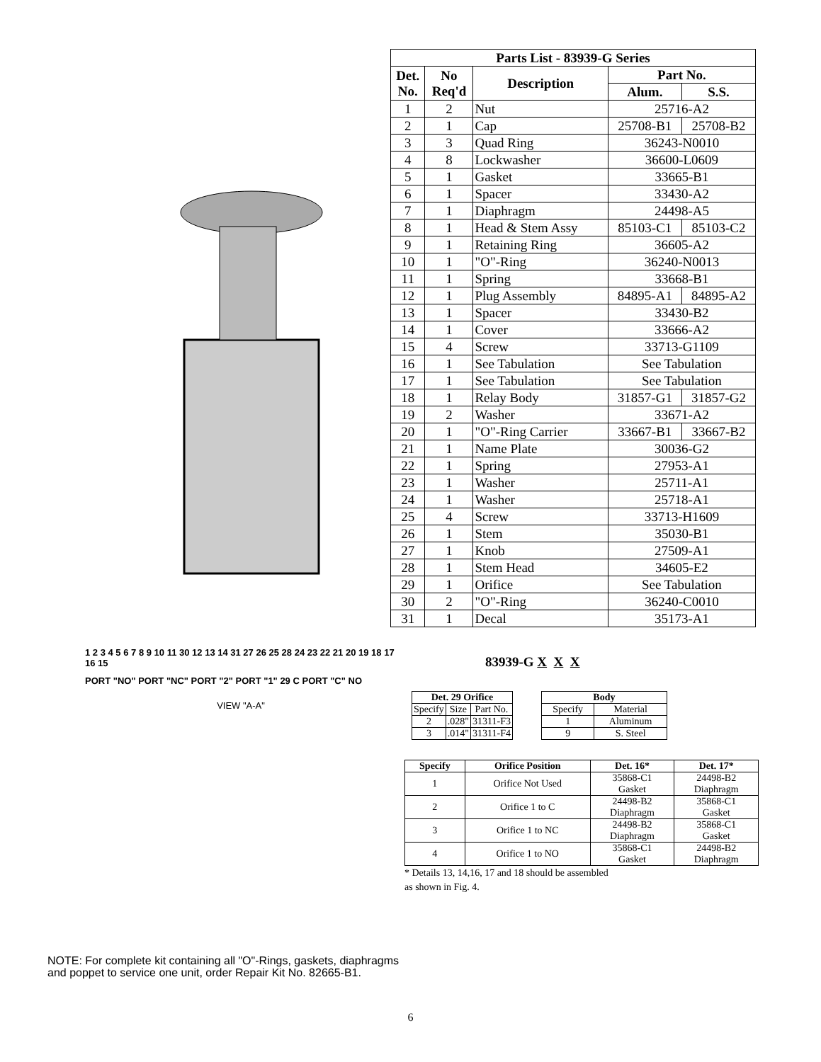1 2 3 4 5 6 7 8 9 10 11 30 12 13 14 31 27 26 25 28 24 23 22 21 20 19 18 17 16 15
PORT "NO" PORT "NC" PORT "2" PORT "1" 29 C PORT "C" NO
VIEW "A-A"
| Parts List - 83939-G Series | | | | |
| --- | --- | --- | --- | --- |
| Det. No. | No Req'd | Description | Part No. | |
| | | | Alum. | S.S. |
| 1 | 2 | Nut | 25716-A2 | |
| 2 | 1 | Cap | 25708-B1 | 25708-B2 |
| 3 | 3 | Quad Ring | 36243-N0010 | |
| 4 | 8 | Lockwasher | 36600-L0609 | |
| 5 | 1 | Gasket | 33665-B1 | |
| 6 | 1 | Spacer | 33430-A2 | |
| 7 | 1 | Diaphragm | 24498-A5 | |
| 8 | 1 | Head & Stem Assy | 85103-C1 | 85103-C2 |
| 9 | 1 | Retaining Ring | 36605-A2 | |
| 10 | 1 | "O"-Ring | 36240-N0013 | |
| 11 | 1 | Spring | 33668-B1 | |
| 12 | 1 | Plug Assembly | 84895-A1 | 84895-A2 |
| 13 | 1 | Spacer | 33430-B2 | |
| 14 | 1 | Cover | 33666-A2 | |
| 15 | 4 | Screw | 33713-G1109 | |
| 16 | 1 | See Tabulation | See Tabulation | |
| 17 | 1 | See Tabulation | See Tabulation | |
| 18 | 1 | Relay Body | 31857-G1 | 31857-G2 |
| 19 | 2 | Washer | 33671-A2 | |
| 20 | 1 | "O"-Ring Carrier | 33667-B1 | 33667-B2 |
| 21 | 1 | Name Plate | 30036-G2 | |
| 22 | 1 | Spring | 27953-A1 | |
| 23 | 1 | Washer | 25711-A1 | |
| 24 | 1 | Washer | 25718-A1 | |
| 25 | 4 | Screw | 33713-H1609 | |
| 26 | 1 | Stem | 35030-B1 | |
| 27 | 1 | Knob | 27509-A1 | |
| 28 | 1 | Stem Head | 34605-E2 | |
| 29 | 1 | Orifice | See Tabulation | |
| 30 | 2 | "O"-Ring | 36240-C0010 | |
| 31 | 1 | Decal | 35173-A1 | |
83939-G X X X
| Det. 29 Orifice | | |
| --- | --- | --- |
| Specify | Size | Part No. |
| 2 | .028" | 31311-F3 |
| 3 | .014" | 31311-F4 |
| Body | |
| --- | --- |
| Specify | Material |
| 1 | Aluminum |
| 9 | S. Steel |
| Specify | Orifice Position | Det. 16* | Det. 17* |
| --- | --- | --- | --- |
| 1 | Orifice Not Used | 35868-C1 Gasket | 24498-B2 Diaphragm |
| 2 | Orifice 1 to C | 24498-B2 Diaphragm | 35868-C1 Gasket |
| 3 | Orifice 1 to NC | 24498-B2 Diaphragm | 35868-C1 Gasket |
| 4 | Orifice 1 to NO | 35868-C1 Gasket | 24498-B2 Diaphragm |
* Details 13, 14,16, 17 and 18 should be assembled
as shown in Fig. 4.
NOTE: For complete kit containing all "O"-Rings, gaskets, diaphragms
and poppet to service one unit, order Repair Kit No. 82665-B1.
6